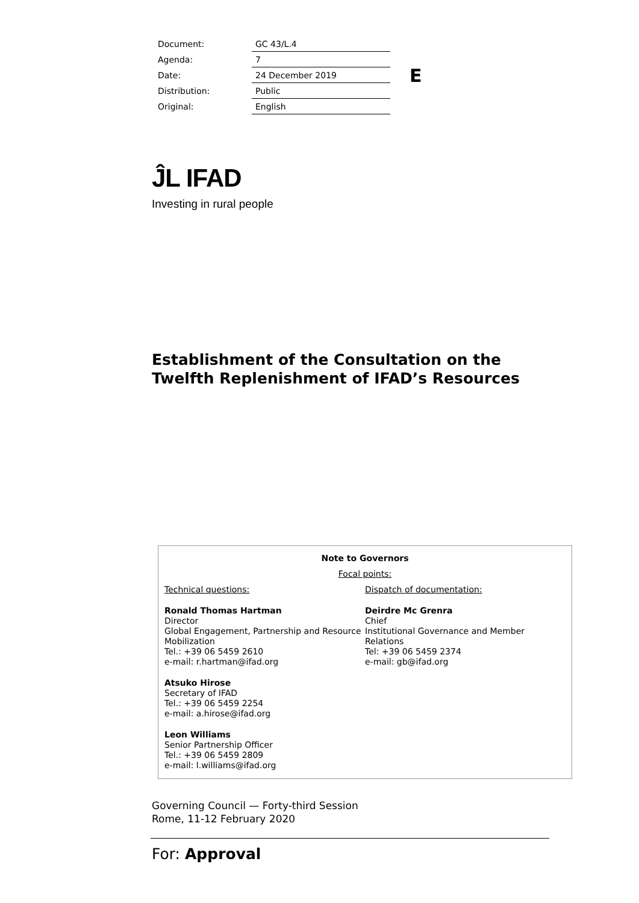| Document: | GC 43/L.4 |
| Agenda: | 7 |
| Date: | 24 December 2019 |
| Distribution: | Public |
| Original: | English |
E
ĴL IFAD
Investing in rural people
Establishment of the Consultation on the
Twelfth Replenishment of IFAD’s Resources
Note to Governors
Focal points:
Technical questions:
Ronald Thomas Hartman
Director
Global Engagement, Partnership and Resource Mobilization
Tel.: +39 06 5459 2610
e-mail: r.hartman@ifad.org
Atsuko Hirose
Secretary of IFAD
Tel.: +39 06 5459 2254
e-mail: a.hirose@ifad.org
Leon Williams
Senior Partnership Officer
Tel.: +39 06 5459 2809
e-mail: l.williams@ifad.org
Dispatch of documentation:
Deirdre Mc Grenra
Chief
Institutional Governance and Member Relations
Tel: +39 06 5459 2374
e-mail: gb@ifad.org
Governing Council — Forty-third Session
Rome, 11-12 February 2020
For: Approval